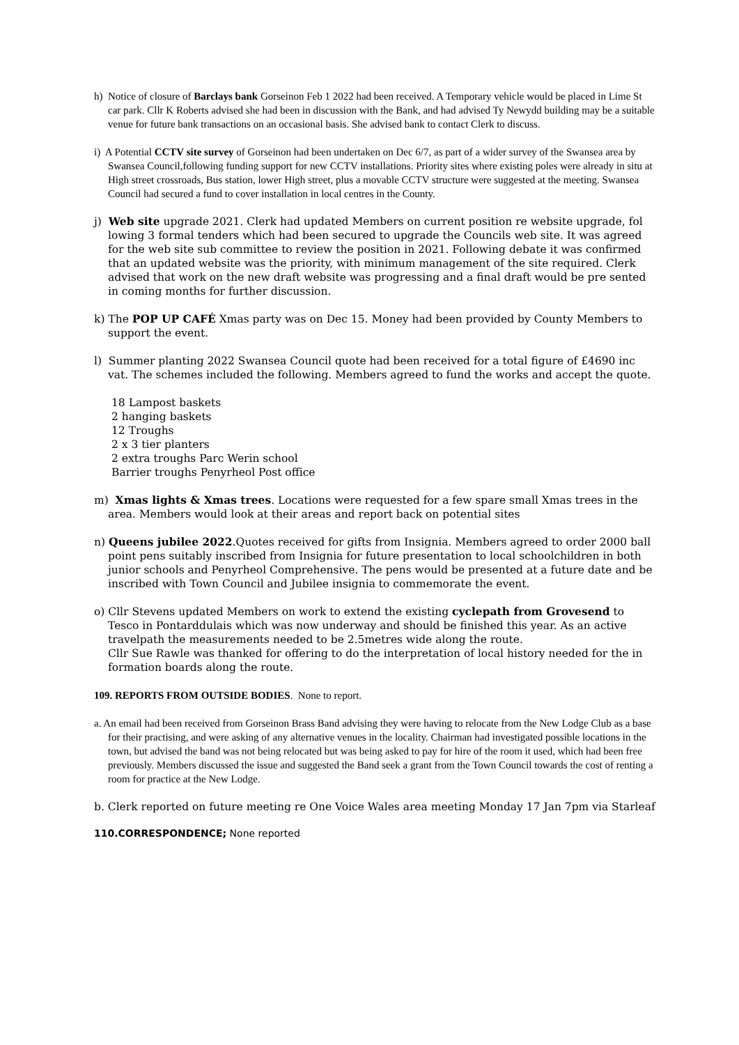h) Notice of closure of Barclays bank Gorseinon Feb 1 2022 had been received. A Temporary vehicle would be placed in Lime St car park. Cllr K Roberts advised she had been in discussion with the Bank, and had advised Ty Newydd building may be a suitable venue for future bank transactions on an occasional basis. She advised bank to contact Clerk to discuss.
i) A Potential CCTV site survey of Gorseinon had been undertaken on Dec 6/7, as part of a wider survey of the Swansea area by Swansea Council,following funding support for new CCTV installations. Priority sites where existing poles were already in situ at High street crossroads, Bus station, lower High street, plus a movable CCTV structure were suggested at the meeting. Swansea Council had secured a fund to cover installation in local centres in the County.
j) Web site upgrade 2021. Clerk had updated Members on current position re website upgrade, fol lowing 3 formal tenders which had been secured to upgrade the Councils web site. It was agreed for the web site sub committee to review the position in 2021. Following debate it was confirmed that an updated website was the priority, with minimum management of the site required. Clerk advised that work on the new draft website was progressing and a final draft would be pre sented in coming months for further discussion.
k) The POP UP CAFÉ Xmas party was on Dec 15. Money had been provided by County Members to support the event.
l) Summer planting 2022 Swansea Council quote had been received for a total figure of £4690 inc vat. The schemes included the following. Members agreed to fund the works and accept the quote.
18 Lampost baskets
2 hanging baskets
12 Troughs
2 x 3 tier planters
2 extra troughs Parc Werin school
Barrier troughs Penyrheol Post office
m) Xmas lights & Xmas trees. Locations were requested for a few spare small Xmas trees in the area. Members would look at their areas and report back on potential sites
n) Queens jubilee 2022.Quotes received for gifts from Insignia. Members agreed to order 2000 ball point pens suitably inscribed from Insignia for future presentation to local schoolchildren in both junior schools and Penyrheol Comprehensive. The pens would be presented at a future date and be inscribed with Town Council and Jubilee insignia to commemorate the event.
o) Cllr Stevens updated Members on work to extend the existing cyclepath from Grovesend to Tesco in Pontarddulais which was now underway and should be finished this year. As an active travelpath the measurements needed to be 2.5metres wide along the route.
Cllr Sue Rawle was thanked for offering to do the interpretation of local history needed for the in formation boards along the route.
109. REPORTS FROM OUTSIDE BODIES. None to report.
a. An email had been received from Gorseinon Brass Band advising they were having to relocate from the New Lodge Club as a base for their practising, and were asking of any alternative venues in the locality. Chairman had investigated possible locations in the town, but advised the band was not being relocated but was being asked to pay for hire of the room it used, which had been free previously. Members discussed the issue and suggested the Band seek a grant from the Town Council towards the cost of renting a room for practice at the New Lodge.
b. Clerk reported on future meeting re One Voice Wales area meeting Monday 17 Jan 7pm via Starleaf
110.CORRESPONDENCE; None reported